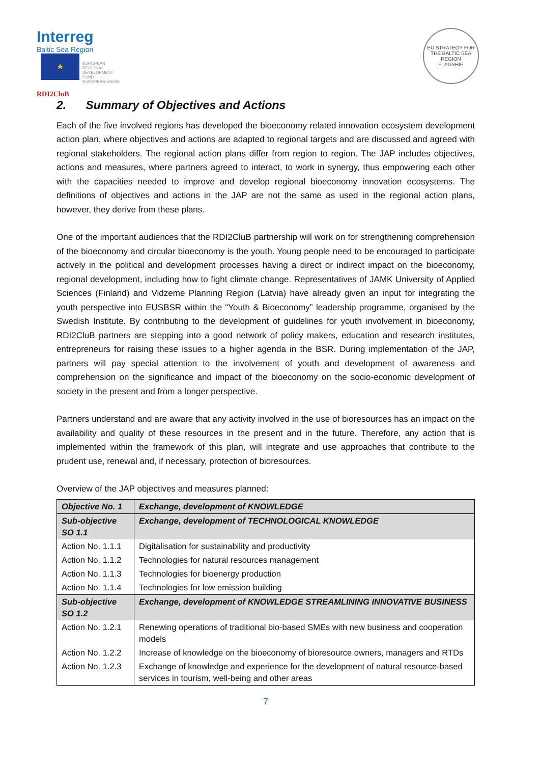Interreg
Baltic Sea Region
★ EUROPEAN
REGIONAL
DEVELOPMENT
FUND
EUROPEAN UNION
RDI2CluB
EU STRATEGY FOR THE BALTIC SEA REGION
FLAGSHIP
2. Summary of Objectives and Actions
Each of the five involved regions has developed the bioeconomy related innovation ecosystem development action plan, where objectives and actions are adapted to regional targets and are discussed and agreed with regional stakeholders. The regional action plans differ from region to region. The JAP includes objectives, actions and measures, where partners agreed to interact, to work in synergy, thus empowering each other with the capacities needed to improve and develop regional bioeconomy innovation ecosystems. The definitions of objectives and actions in the JAP are not the same as used in the regional action plans, however, they derive from these plans.
One of the important audiences that the RDI2CluB partnership will work on for strengthening comprehension of the bioeconomy and circular bioeconomy is the youth. Young people need to be encouraged to participate actively in the political and development processes having a direct or indirect impact on the bioeconomy, regional development, including how to fight climate change. Representatives of JAMK University of Applied Sciences (Finland) and Vidzeme Planning Region (Latvia) have already given an input for integrating the youth perspective into EUSBSR within the “Youth & Bioeconomy” leadership programme, organised by the Swedish Institute. By contributing to the development of guidelines for youth involvement in bioeconomy, RDI2CluB partners are stepping into a good network of policy makers, education and research institutes, entrepreneurs for raising these issues to a higher agenda in the BSR. During implementation of the JAP, partners will pay special attention to the involvement of youth and development of awareness and comprehension on the significance and impact of the bioeconomy on the socio-economic development of society in the present and from a longer perspective.
Partners understand and are aware that any activity involved in the use of bioresources has an impact on the availability and quality of these resources in the present and in the future. Therefore, any action that is implemented within the framework of this plan, will integrate and use approaches that contribute to the prudent use, renewal and, if necessary, protection of bioresources.
Overview of the JAP objectives and measures planned:
| Objective No. 1 | Exchange, development of KNOWLEDGE |
| --- | --- |
| Sub-objective SO 1.1 | Exchange, development of TECHNOLOGICAL KNOWLEDGE |
| Action No. 1.1.1 | Digitalisation for sustainability and productivity |
| Action No. 1.1.2 | Technologies for natural resources management |
| Action No. 1.1.3 | Technologies for bioenergy production |
| Action No. 1.1.4 | Technologies for low emission building |
| Sub-objective SO 1.2 | Exchange, development of KNOWLEDGE STREAMLINING INNOVATIVE BUSINESS |
| Action No. 1.2.1 | Renewing operations of traditional bio-based SMEs with new business and cooperation models |
| Action No. 1.2.2 | Increase of knowledge on the bioeconomy of bioresource owners, managers and RTDs |
| Action No. 1.2.3 | Exchange of knowledge and experience for the development of natural resource-based services in tourism, well-being and other areas |
7